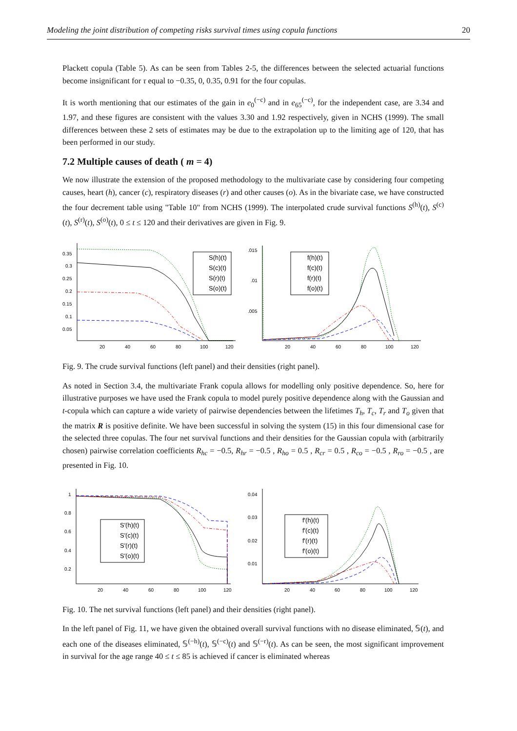Modeling the joint distribution of competing risks survival times using copula functions 20
Plackett copula (Table 5). As can be seen from Tables 2-5, the differences between the selected actuarial functions become insignificant for τ equal to −0.35, 0, 0.35, 0.91 for the four copulas.
It is worth mentioning that our estimates of the gain in e<sub>0</sub><sup>(−c)</sup> and in e<sub>65</sub><sup>(−c)</sup>, for the independent case, are 3.34 and 1.97, and these figures are consistent with the values 3.30 and 1.92 respectively, given in NCHS (1999). The small differences between these 2 sets of estimates may be due to the extrapolation up to the limiting age of 120, that has been performed in our study.
7.2 Multiple causes of death ( m = 4)
We now illustrate the extension of the proposed methodology to the multivariate case by considering four competing causes, heart (h), cancer (c), respiratory diseases (r) and other causes (o). As in the bivariate case, we have constructed the four decrement table using "Table 10" from NCHS (1999). The interpolated crude survival functions S<sup>(h)</sup>(t), S<sup>(c)</sup>(t), S<sup>(r)</sup>(t), S<sup>(o)</sup>(t), 0 ≤ t ≤ 120 and their derivatives are given in Fig. 9.
0.35
0.3
0.25
0.2
0.15
0.1
0.05
20
40
60
80
100
120
S(h)(t)
S(c)(t)
S(r)(t)
S(o)(t)
.015
.01
.005
20
40
60
80
100
120
f(h)(t)
f(c)(t)
f(r)(t)
f(o)(t)
Fig. 9. The crude survival functions (left panel) and their densities (right panel).
As noted in Section 3.4, the multivariate Frank copula allows for modelling only positive dependence. So, here for illustrative purposes we have used the Frank copula to model purely positive dependence along with the Gaussian and t-copula which can capture a wide variety of pairwise dependencies between the lifetimes T<sub>h</sub>, T<sub>c</sub>, T<sub>r</sub> and T<sub>o</sub> given that the matrix R is positive definite. We have been successful in solving the system (15) in this four dimensional case for the selected three copulas. The four net survival functions and their densities for the Gaussian copula with (arbitrarily chosen) pairwise correlation coefficients R<sub>hc</sub> = −0.5, R<sub>hr</sub> = −0.5 , R<sub>ho</sub> = 0.5 , R<sub>cr</sub> = 0.5 , R<sub>co</sub> = −0.5 , R<sub>ro</sub> = −0.5 , are presented in Fig. 10.
1
0.8
0.6
0.4
0.2
20
40
60
80
100
120
S′(h)(t)
S′(c)(t)
S′(r)(t)
S′(o)(t)
0.04
0.03
0.02
0.01
20
40
60
80
100
120
f′(h)(t)
f′(c)(t)
f′(r)(t)
f′(o)(t)
Fig. 10. The net survival functions (left panel) and their densities (right panel).
In the left panel of Fig. 11, we have given the obtained overall survival functions with no disease eliminated, 𝕊(t), and each one of the diseases eliminated, 𝕊<sup>(−h)</sup>(t), 𝕊<sup>(−c)</sup>(t) and 𝕊<sup>(−r)</sup>(t). As can be seen, the most significant improvement in survival for the age range 40 ≤ t ≤ 85 is achieved if cancer is eliminated whereas